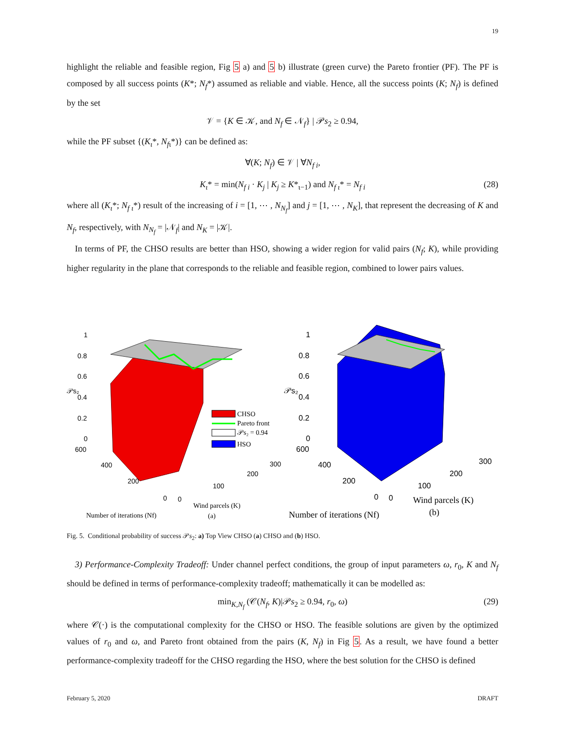19
highlight the reliable and feasible region, Fig 5 a) and 5 b) illustrate (green curve) the Pareto frontier (PF). The PF is composed by all success points (K*; N<sub>f</sub>*) assumed as reliable and viable. Hence, all the success points (K; N<sub>f</sub>) is defined by the set
𝒱 = {K ∈ 𝒦, and N<sub>f</sub> ∈ 𝒩<sub>f</sub>} | 𝒫s<sub>2</sub> ≥ 0.94,
while the PF subset {(K<sub>ι</sub>*, N<sub>f</sub><sub>ι</sub>*)} can be defined as:
∀(K; N<sub>f</sub>) ∈ 𝒱 | ∀N<sub>f i</sub>,
K<sub>ι</sub>* = min(N<sub>f i</sub> · K<sub>j</sub> | K<sub>j</sub> ≥ K*<sub>ι−1</sub>) and N<sub>f ι</sub>* = N<sub>f i</sub> (28)
where all (K<sub>ι</sub>*; N<sub>f ι</sub>*) result of the increasing of i = [1, ⋯ , N<sub>N<sub>f</sub></sub>] and j = [1, ⋯ , N<sub>K</sub>], that represent the decreasing of K and N<sub>f</sub>, respectively, with N<sub>N<sub>f</sub></sub> = |𝒩<sub>f</sub>| and N<sub>K</sub> = |𝒦|.
In terms of PF, the CHSO results are better than HSO, showing a wider region for valid pairs (N<sub>f</sub>; K), while providing higher regularity in the plane that corresponds to the reliable and feasible region, combined to lower pairs values.
1
0.8
0.6
0.4
0.2
0
𝒫s₂
600
400
200
0
0
100
200
300
Wind parcels (K)
Number of iterations (Nf)
(a)
CHSO
Pareto front
𝒫s₂ = 0.94
HSO
1
0.8
0.6
0.4
0.2
0
𝒫s₂
600
400
200
0
0
100
200
300
Wind parcels (K)
Number of iterations (Nf)
(b)
Fig. 5. Conditional probability of success 𝒫s<sub>2</sub>: a) Top View CHSO (a) CHSO and (b) HSO.
3) Performance-Complexity Tradeoff: Under channel perfect conditions, the group of input parameters ω, r<sub>0</sub>, K and N<sub>f</sub> should be defined in terms of performance-complexity tradeoff; mathematically it can be modelled as:
min<sub>K,N<sub>f</sub></sub> (𝒞(N<sub>f</sub>, K)|𝒫s<sub>2</sub> ≥ 0.94, r<sub>0</sub>, ω) (29)
where 𝒞(·) is the computational complexity for the CHSO or HSO. The feasible solutions are given by the optimized values of r<sub>0</sub> and ω, and Pareto front obtained from the pairs (K, N<sub>f</sub>) in Fig 5. As a result, we have found a better performance-complexity tradeoff for the CHSO regarding the HSO, where the best solution for the CHSO is defined
February 5, 2020 DRAFT